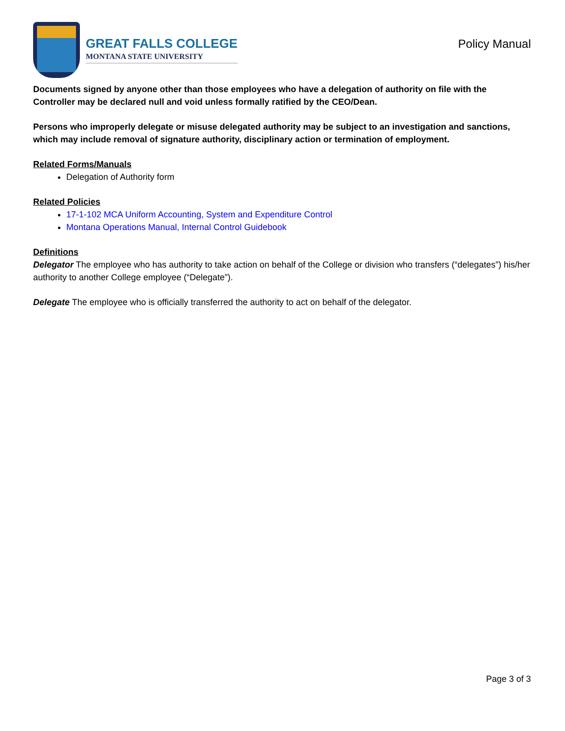GREAT FALLS COLLEGE
MONTANA STATE UNIVERSITY
Policy Manual
Documents signed by anyone other than those employees who have a delegation of authority on file with the Controller may be declared null and void unless formally ratified by the CEO/Dean.
Persons who improperly delegate or misuse delegated authority may be subject to an investigation and sanctions, which may include removal of signature authority, disciplinary action or termination of employment.
Related Forms/Manuals
Delegation of Authority form
Related Policies
17-1-102 MCA Uniform Accounting, System and Expenditure Control
Montana Operations Manual, Internal Control Guidebook
Definitions
Delegator The employee who has authority to take action on behalf of the College or division who transfers (“delegates”) his/her authority to another College employee (“Delegate”).
Delegate The employee who is officially transferred the authority to act on behalf of the delegator.
Page 3 of 3